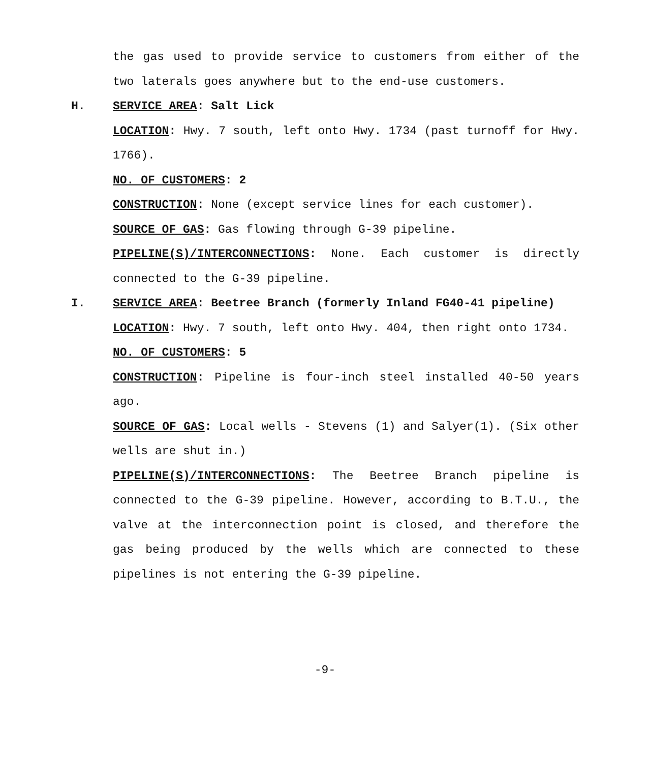the gas used to provide service to customers from either of the two laterals goes anywhere but to the end-use customers.
H. SERVICE AREA: Salt Lick
LOCATION: Hwy. 7 south, left onto Hwy. 1734 (past turnoff for Hwy. 1766).
NO. OF CUSTOMERS: 2
CONSTRUCTION: None (except service lines for each customer).
SOURCE OF GAS: Gas flowing through G-39 pipeline.
PIPELINE(S)/INTERCONNECTIONS: None. Each customer is directly connected to the G-39 pipeline.
I. SERVICE AREA: Beetree Branch (formerly Inland FG40-41 pipeline)
LOCATION: Hwy. 7 south, left onto Hwy. 404, then right onto 1734.
NO. OF CUSTOMERS: 5
CONSTRUCTION: Pipeline is four-inch steel installed 40-50 years ago.
SOURCE OF GAS: Local wells - Stevens (1) and Salyer(1). (Six other wells are shut in.)
PIPELINE(S)/INTERCONNECTIONS: The Beetree Branch pipeline is connected to the G-39 pipeline. However, according to B.T.U., the valve at the interconnection point is closed, and therefore the gas being produced by the wells which are connected to these pipelines is not entering the G-39 pipeline.
-9-